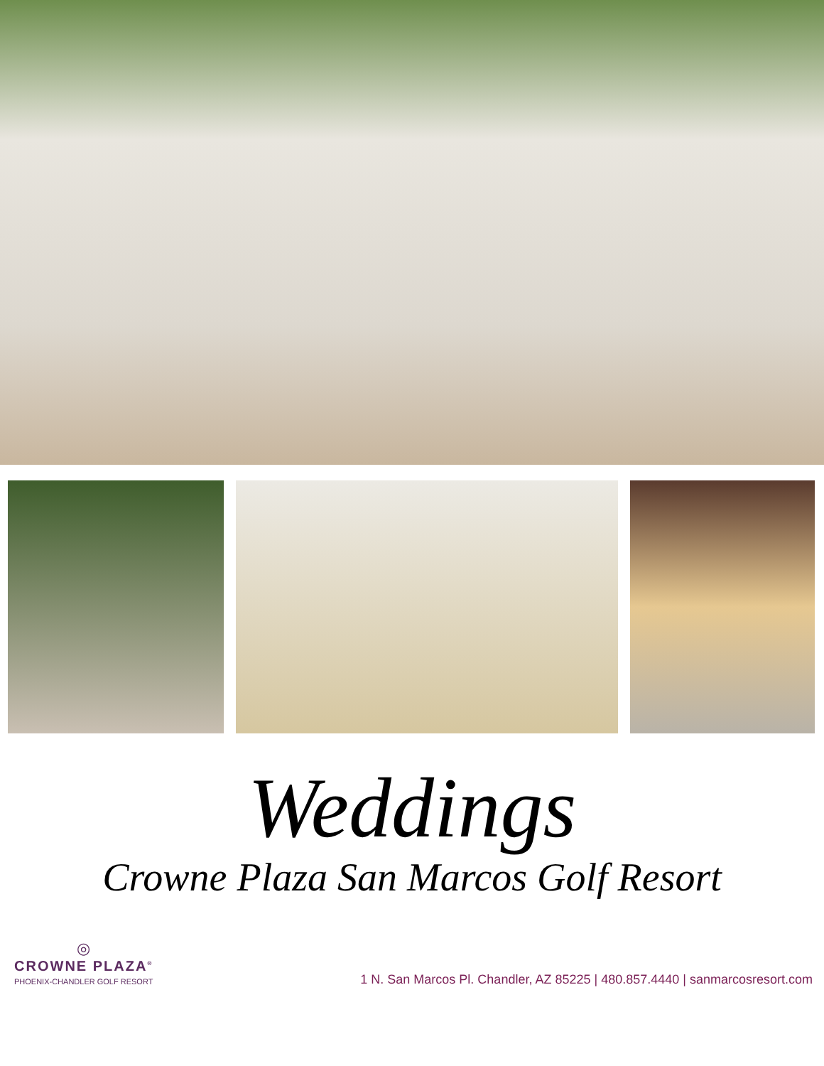Weddings
Crowne Plaza San Marcos Golf Resort
◎
CROWNE PLAZA<sup>®</sup>
PHOENIX-CHANDLER GOLF RESORT
1 N. San Marcos Pl. Chandler, AZ 85225 | 480.857.4440 | sanmarcosresort.com